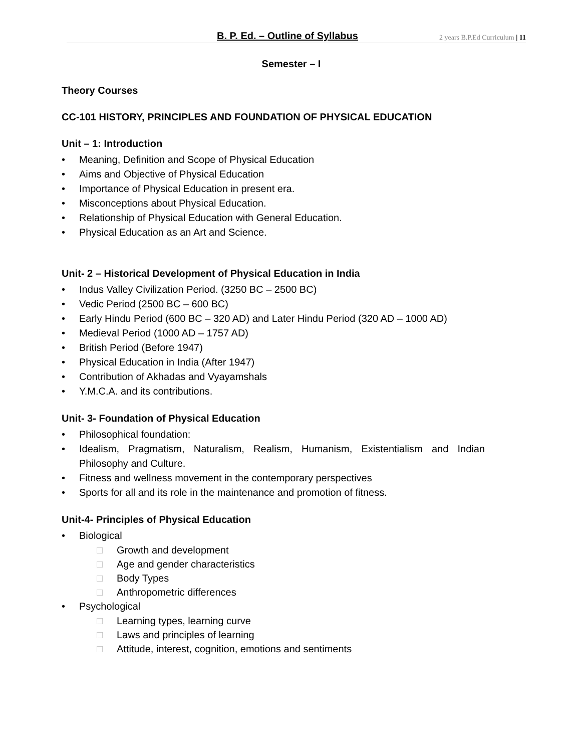B. P. Ed. – Outline of Syllabus 2 years B.P.Ed Curriculum | 11
Semester – I
Theory Courses
CC-101 HISTORY, PRINCIPLES AND FOUNDATION OF PHYSICAL EDUCATION
Unit – 1: Introduction
• Meaning, Definition and Scope of Physical Education
• Aims and Objective of Physical Education
• Importance of Physical Education in present era.
• Misconceptions about Physical Education.
• Relationship of Physical Education with General Education.
• Physical Education as an Art and Science.
Unit- 2 – Historical Development of Physical Education in India
• Indus Valley Civilization Period. (3250 BC – 2500 BC)
• Vedic Period (2500 BC – 600 BC)
• Early Hindu Period (600 BC – 320 AD) and Later Hindu Period (320 AD – 1000 AD)
• Medieval Period (1000 AD – 1757 AD)
• British Period (Before 1947)
• Physical Education in India (After 1947)
• Contribution of Akhadas and Vyayamshals
• Y.M.C.A. and its contributions.
Unit- 3- Foundation of Physical Education
• Philosophical foundation:
• Idealism, Pragmatism, Naturalism, Realism, Humanism, Existentialism and Indian Philosophy and Culture.
• Fitness and wellness movement in the contemporary perspectives
• Sports for all and its role in the maintenance and promotion of fitness.
Unit-4- Principles of Physical Education
• Biological
□ Growth and development
□ Age and gender characteristics
□ Body Types
□ Anthropometric differences
• Psychological
□ Learning types, learning curve
□ Laws and principles of learning
□ Attitude, interest, cognition, emotions and sentiments